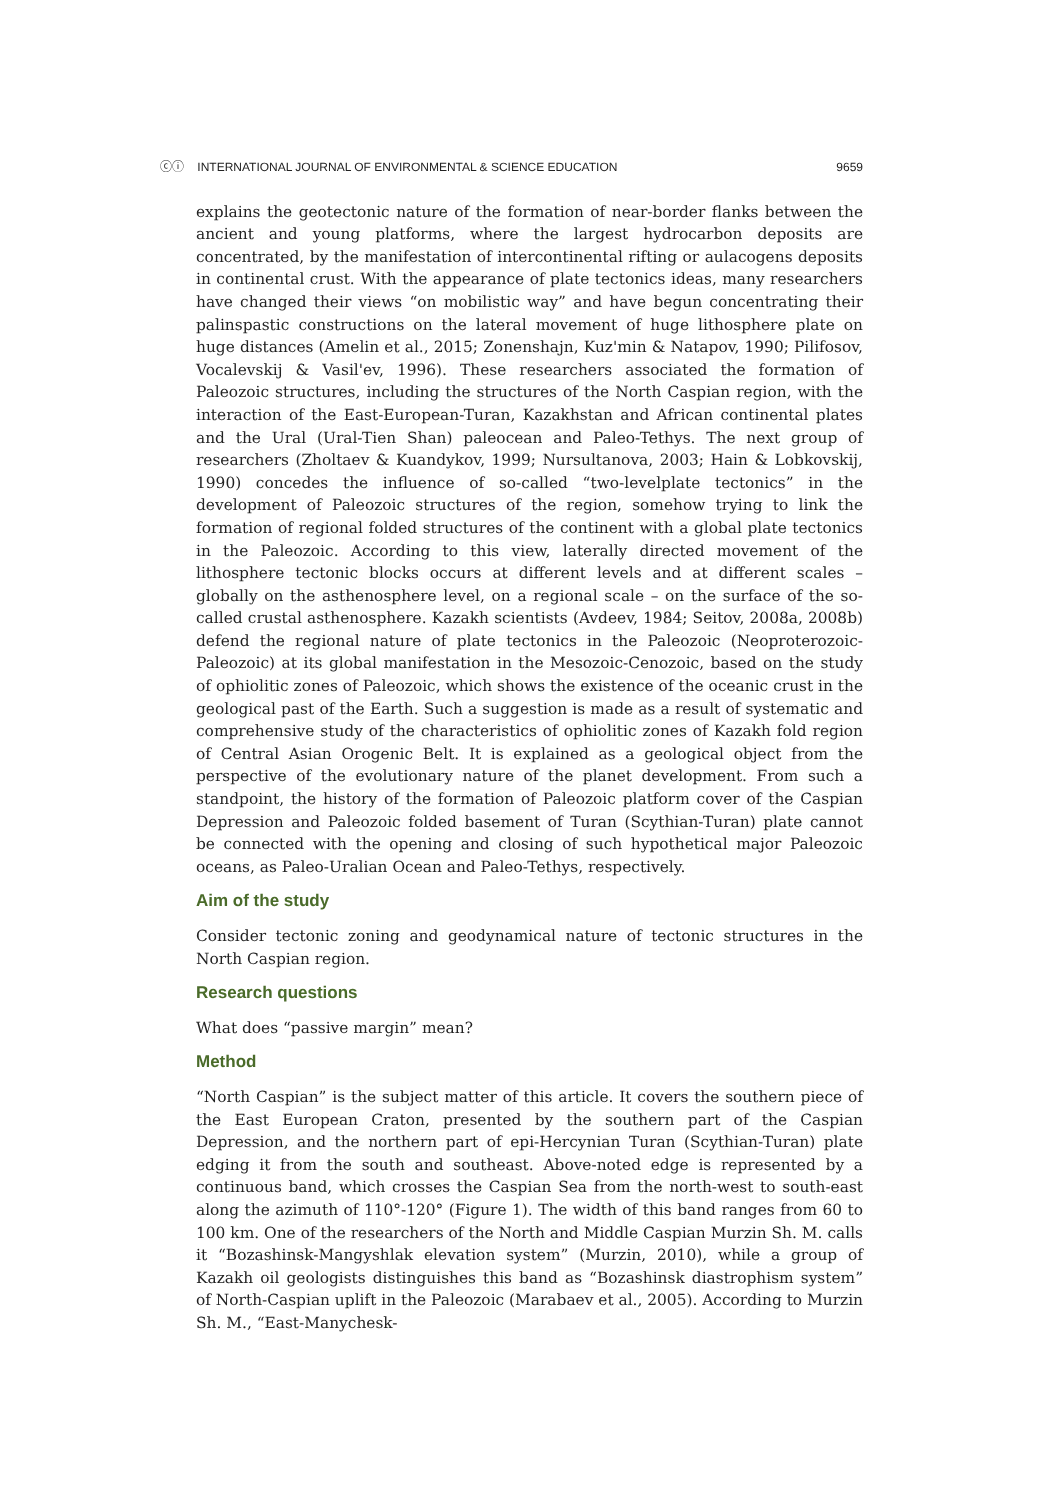ⓒⓘ INTERNATIONAL JOURNAL OF ENVIRONMENTAL & SCIENCE EDUCATION 9659
explains the geotectonic nature of the formation of near-border flanks between the ancient and young platforms, where the largest hydrocarbon deposits are concentrated, by the manifestation of intercontinental rifting or aulacogens deposits in continental crust. With the appearance of plate tectonics ideas, many researchers have changed their views “on mobilistic way” and have begun concentrating their palinspastic constructions on the lateral movement of huge lithosphere plate on huge distances (Amelin et al., 2015; Zonenshajn, Kuz'min & Natapov, 1990; Pilifosov, Vocalevskij & Vasil'ev, 1996). These researchers associated the formation of Paleozoic structures, including the structures of the North Caspian region, with the interaction of the East-European-Turan, Kazakhstan and African continental plates and the Ural (Ural-Tien Shan) paleocean and Paleo-Tethys. The next group of researchers (Zholtaev & Kuandykov, 1999; Nursultanova, 2003; Hain & Lobkovskij, 1990) concedes the influence of so-called “two-levelplate tectonics” in the development of Paleozoic structures of the region, somehow trying to link the formation of regional folded structures of the continent with a global plate tectonics in the Paleozoic. According to this view, laterally directed movement of the lithosphere tectonic blocks occurs at different levels and at different scales – globally on the asthenosphere level, on a regional scale – on the surface of the so-called crustal asthenosphere. Kazakh scientists (Avdeev, 1984; Seitov, 2008a, 2008b) defend the regional nature of plate tectonics in the Paleozoic (Neoproterozoic-Paleozoic) at its global manifestation in the Mesozoic-Cenozoic, based on the study of ophiolitic zones of Paleozoic, which shows the existence of the oceanic crust in the geological past of the Earth. Such a suggestion is made as a result of systematic and comprehensive study of the characteristics of ophiolitic zones of Kazakh fold region of Central Asian Orogenic Belt. It is explained as a geological object from the perspective of the evolutionary nature of the planet development. From such a standpoint, the history of the formation of Paleozoic platform cover of the Caspian Depression and Paleozoic folded basement of Turan (Scythian-Turan) plate cannot be connected with the opening and closing of such hypothetical major Paleozoic oceans, as Paleo-Uralian Ocean and Paleo-Tethys, respectively.
Aim of the study
Consider tectonic zoning and geodynamical nature of tectonic structures in the North Caspian region.
Research questions
What does “passive margin” mean?
Method
“North Caspian” is the subject matter of this article. It covers the southern piece of the East European Craton, presented by the southern part of the Caspian Depression, and the northern part of epi-Hercynian Turan (Scythian-Turan) plate edging it from the south and southeast. Above-noted edge is represented by a continuous band, which crosses the Caspian Sea from the north-west to south-east along the azimuth of 110°-120° (Figure 1). The width of this band ranges from 60 to 100 km. One of the researchers of the North and Middle Caspian Murzin Sh. M. calls it “Bozashinsk-Mangyshlak elevation system” (Murzin, 2010), while a group of Kazakh oil geologists distinguishes this band as “Bozashinsk diastrophism system” of North-Caspian uplift in the Paleozoic (Marabaev et al., 2005). According to Murzin Sh. M., “East-Manychesk-